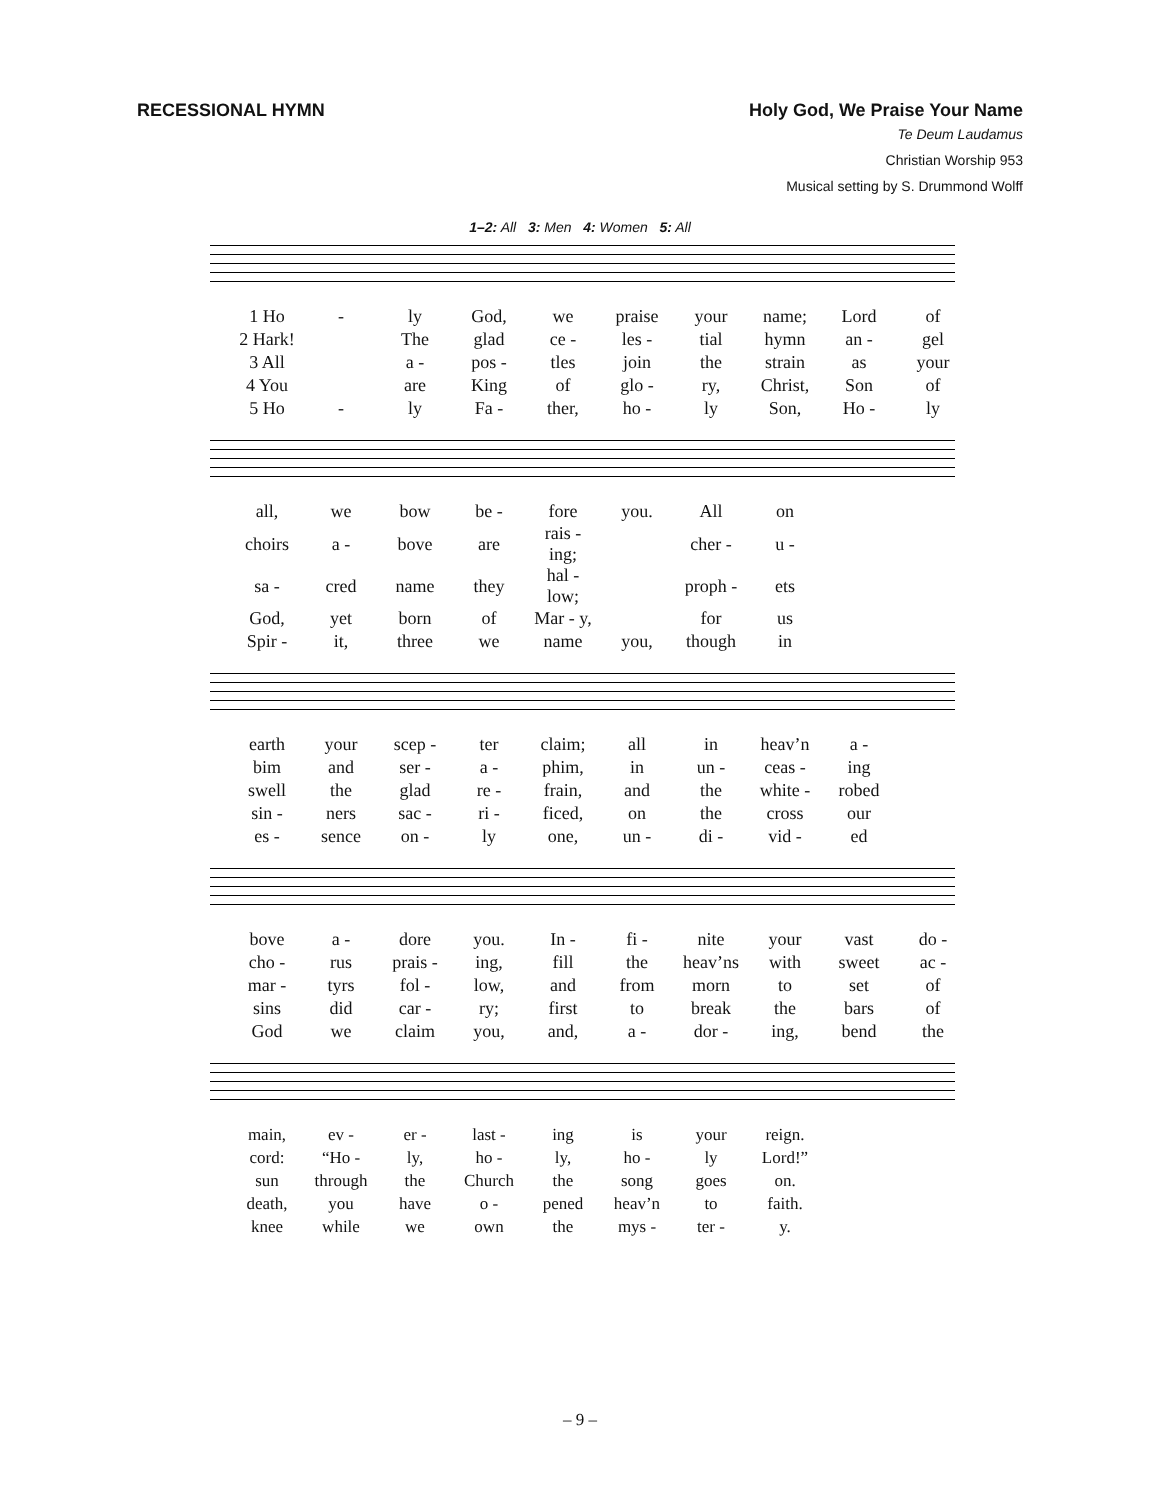RECESSIONAL HYMN Holy God, We Praise Your Name
Te Deum Laudamus
Christian Worship 953
Musical setting by S. Drummond Wolff
1–2: All 3: Men 4: Women 5: All
| 1 Ho | - | ly | God, | we | praise | your | name; | Lord | of |
| 2 Hark! | | The | glad | ce - | les - | tial | hymn | an - | gel |
| 3 All | | a - | pos - | tles | join | the | strain | as | your |
| 4 You | | are | King | of | glo - | ry, | Christ, | Son | of |
| 5 Ho | - | ly | Fa - | ther, | ho - | ly | Son, | Ho - | ly |
| all, | we | bow | be - | fore | you. | All | on |
| choirs | a - | bove | are | rais - ing; | | cher - | u - |
| sa - | cred | name | they | hal - low; | | proph - | ets |
| God, | yet | born | of | Mar - y, | | for | us |
| Spir - | it, | three | we | name | you, | though | in |
| earth | your | scep - | ter | claim; | all | in | heav’n | a - |
| bim | and | ser - | a - | phim, | in | un - | ceas - | ing |
| swell | the | glad | re - | frain, | and | the | white - | robed |
| sin - | ners | sac - | ri - | ficed, | on | the | cross | our |
| es - | sence | on - | ly | one, | un - | di - | vid - | ed |
| bove | a - | dore | you. | In - | fi - | nite | your | vast | do - |
| cho - | rus | prais - | ing, | fill | the | heav’ns | with | sweet | ac - |
| mar - | tyrs | fol - | low, | and | from | morn | to | set | of |
| sins | did | car - | ry; | first | to | break | the | bars | of |
| God | we | claim | you, | and, | a - | dor - | ing, | bend | the |
| main, | ev - | er - | last - | ing | is | your | reign. |
| cord: | “Ho - | ly, | ho - | ly, | ho - | ly | Lord!” |
| sun | through | the | Church | the | song | goes | on. |
| death, | you | have | o - | pened | heav’n | to | faith. |
| knee | while | we | own | the | mys - | ter - | y. |
– 9 –